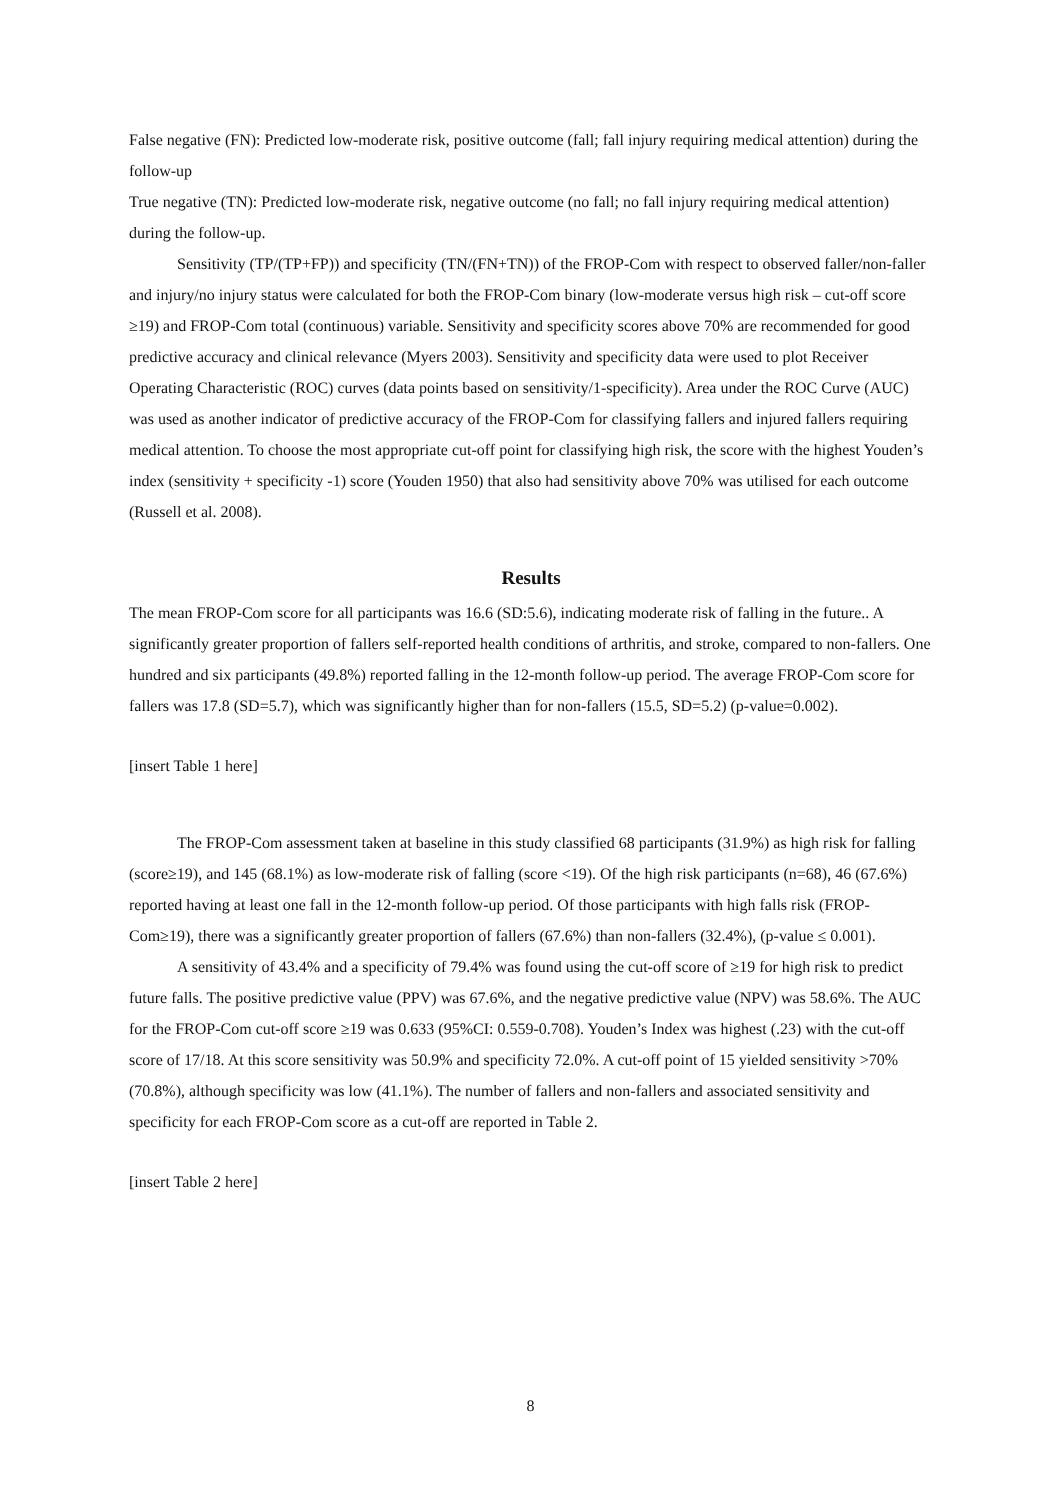False negative (FN): Predicted low-moderate risk, positive outcome (fall; fall injury requiring medical attention) during the follow-up
True negative (TN): Predicted low-moderate risk, negative outcome (no fall; no fall injury requiring medical attention) during the follow-up.
Sensitivity (TP/(TP+FP)) and specificity (TN/(FN+TN)) of the FROP-Com with respect to observed faller/non-faller and injury/no injury status were calculated for both the FROP-Com binary (low-moderate versus high risk – cut-off score ≥19) and FROP-Com total (continuous) variable. Sensitivity and specificity scores above 70% are recommended for good predictive accuracy and clinical relevance (Myers 2003). Sensitivity and specificity data were used to plot Receiver Operating Characteristic (ROC) curves (data points based on sensitivity/1-specificity). Area under the ROC Curve (AUC) was used as another indicator of predictive accuracy of the FROP-Com for classifying fallers and injured fallers requiring medical attention. To choose the most appropriate cut-off point for classifying high risk, the score with the highest Youden’s index (sensitivity + specificity -1) score (Youden 1950) that also had sensitivity above 70% was utilised for each outcome (Russell et al. 2008).
Results
The mean FROP-Com score for all participants was 16.6 (SD:5.6), indicating moderate risk of falling in the future.. A significantly greater proportion of fallers self-reported health conditions of arthritis, and stroke, compared to non-fallers. One hundred and six participants (49.8%) reported falling in the 12-month follow-up period. The average FROP-Com score for fallers was 17.8 (SD=5.7), which was significantly higher than for non-fallers (15.5, SD=5.2) (p-value=0.002).
[insert Table 1 here]
The FROP-Com assessment taken at baseline in this study classified 68 participants (31.9%) as high risk for falling (score≥19), and 145 (68.1%) as low-moderate risk of falling (score <19). Of the high risk participants (n=68), 46 (67.6%) reported having at least one fall in the 12-month follow-up period. Of those participants with high falls risk (FROP-Com≥19), there was a significantly greater proportion of fallers (67.6%) than non-fallers (32.4%), (p-value ≤ 0.001).
A sensitivity of 43.4% and a specificity of 79.4% was found using the cut-off score of ≥19 for high risk to predict future falls. The positive predictive value (PPV) was 67.6%, and the negative predictive value (NPV) was 58.6%. The AUC for the FROP-Com cut-off score ≥19 was 0.633 (95%CI: 0.559-0.708). Youden’s Index was highest (.23) with the cut-off score of 17/18. At this score sensitivity was 50.9% and specificity 72.0%. A cut-off point of 15 yielded sensitivity >70% (70.8%), although specificity was low (41.1%). The number of fallers and non-fallers and associated sensitivity and specificity for each FROP-Com score as a cut-off are reported in Table 2.
[insert Table 2 here]
8